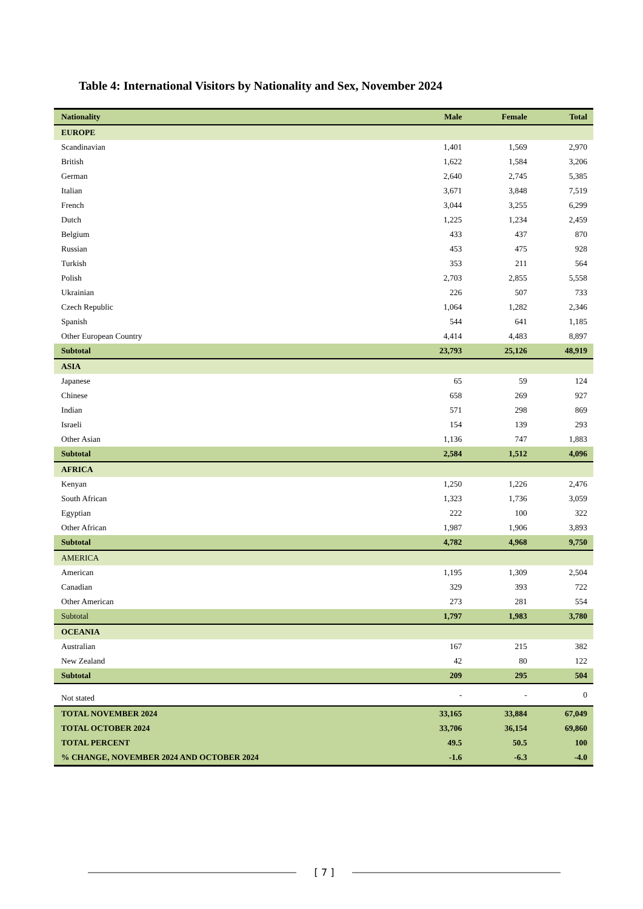Table 4: International Visitors by Nationality and Sex, November 2024
| Nationality | Male | Female | Total |
| --- | --- | --- | --- |
| EUROPE | | | |
| Scandinavian | 1,401 | 1,569 | 2,970 |
| British | 1,622 | 1,584 | 3,206 |
| German | 2,640 | 2,745 | 5,385 |
| Italian | 3,671 | 3,848 | 7,519 |
| French | 3,044 | 3,255 | 6,299 |
| Dutch | 1,225 | 1,234 | 2,459 |
| Belgium | 433 | 437 | 870 |
| Russian | 453 | 475 | 928 |
| Turkish | 353 | 211 | 564 |
| Polish | 2,703 | 2,855 | 5,558 |
| Ukrainian | 226 | 507 | 733 |
| Czech Republic | 1,064 | 1,282 | 2,346 |
| Spanish | 544 | 641 | 1,185 |
| Other European Country | 4,414 | 4,483 | 8,897 |
| Subtotal | 23,793 | 25,126 | 48,919 |
| ASIA | | | |
| Japanese | 65 | 59 | 124 |
| Chinese | 658 | 269 | 927 |
| Indian | 571 | 298 | 869 |
| Israeli | 154 | 139 | 293 |
| Other Asian | 1,136 | 747 | 1,883 |
| Subtotal | 2,584 | 1,512 | 4,096 |
| AFRICA | | | |
| Kenyan | 1,250 | 1,226 | 2,476 |
| South African | 1,323 | 1,736 | 3,059 |
| Egyptian | 222 | 100 | 322 |
| Other African | 1,987 | 1,906 | 3,893 |
| Subtotal | 4,782 | 4,968 | 9,750 |
| AMERICA | | | |
| American | 1,195 | 1,309 | 2,504 |
| Canadian | 329 | 393 | 722 |
| Other American | 273 | 281 | 554 |
| Subtotal | 1,797 | 1,983 | 3,780 |
| OCEANIA | | | |
| Australian | 167 | 215 | 382 |
| New Zealand | 42 | 80 | 122 |
| Subtotal | 209 | 295 | 504 |
| Not stated | - | - | 0 |
| TOTAL NOVEMBER 2024 | 33,165 | 33,884 | 67,049 |
| TOTAL OCTOBER 2024 | 33,706 | 36,154 | 69,860 |
| TOTAL PERCENT | 49.5 | 50.5 | 100 |
| % CHANGE, NOVEMBER 2024 AND OCTOBER 2024 | -1.6 | -6.3 | -4.0 |
[ 7 ]